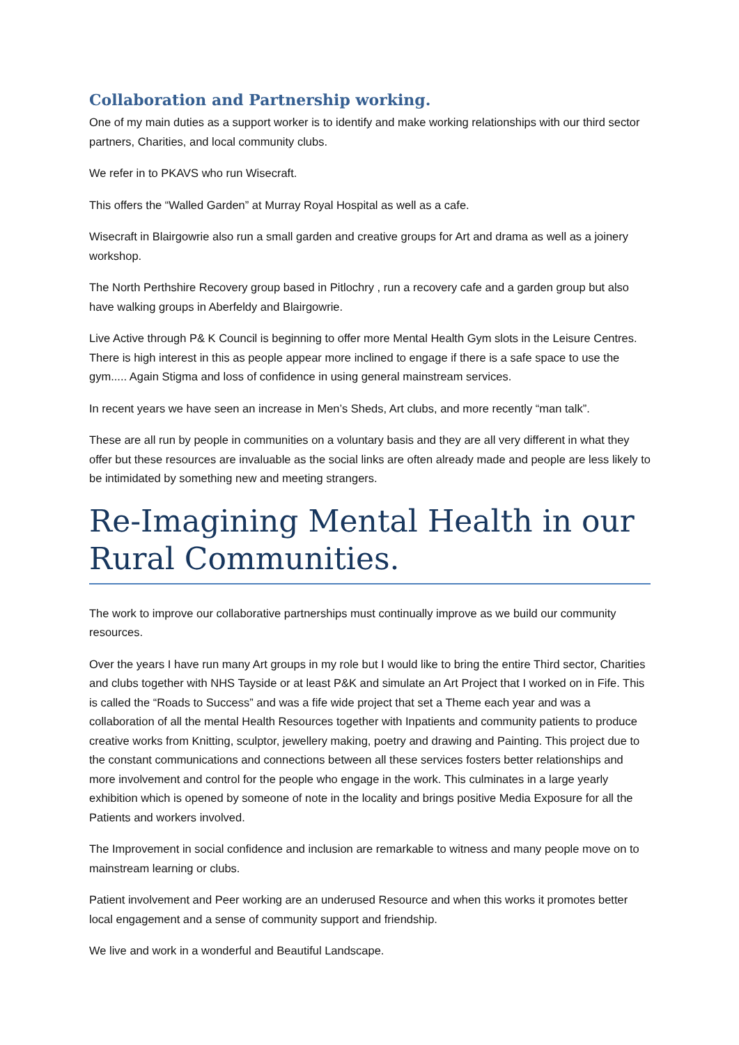Collaboration and Partnership working.
One of my main duties as a support worker is to identify and make working relationships with our third sector partners, Charities, and local community clubs.
We refer in to PKAVS who run Wisecraft.
This offers the “Walled Garden” at Murray Royal Hospital as well as a cafe.
Wisecraft in Blairgowrie also run a small garden and creative groups for Art and drama as well as a joinery workshop.
The North Perthshire Recovery group based in Pitlochry , run a recovery cafe and a garden group but also have walking groups in Aberfeldy and Blairgowrie.
Live Active through P& K Council is beginning to offer more Mental Health Gym slots in the Leisure Centres. There is high interest in this as people appear more inclined to engage if there is a safe space to use the gym..... Again Stigma and loss of confidence in using general mainstream services.
In recent years we have seen an increase in Men’s Sheds, Art clubs, and more recently “man talk”.
These are all run by people in communities on a voluntary basis and they are all very different in what they offer but these resources are invaluable as the social links are often already made and people are less likely to be intimidated by something new and meeting strangers.
Re-Imagining Mental Health in our Rural Communities.
The work to improve our collaborative partnerships must continually improve as we build our community resources.
Over the years I have run many Art groups in my role but I would like to bring the entire Third sector, Charities and clubs together with NHS Tayside or at least P&K and simulate an Art Project that I worked on in Fife. This is called the “Roads to Success” and was a fife wide project that set a Theme each year and was a collaboration of all the mental Health Resources together with Inpatients and community patients to produce creative works from Knitting, sculptor, jewellery making, poetry and drawing and Painting. This project due to the constant communications and connections between all these services fosters better relationships and more involvement and control for the people who engage in the work. This culminates in a large yearly exhibition which is opened by someone of note in the locality and brings positive Media Exposure for all the Patients and workers involved.
The Improvement in social confidence and inclusion are remarkable to witness and many people move on to mainstream learning or clubs.
Patient involvement and Peer working are an underused Resource and when this works it promotes better local engagement and a sense of community support and friendship.
We live and work in a wonderful and Beautiful Landscape.